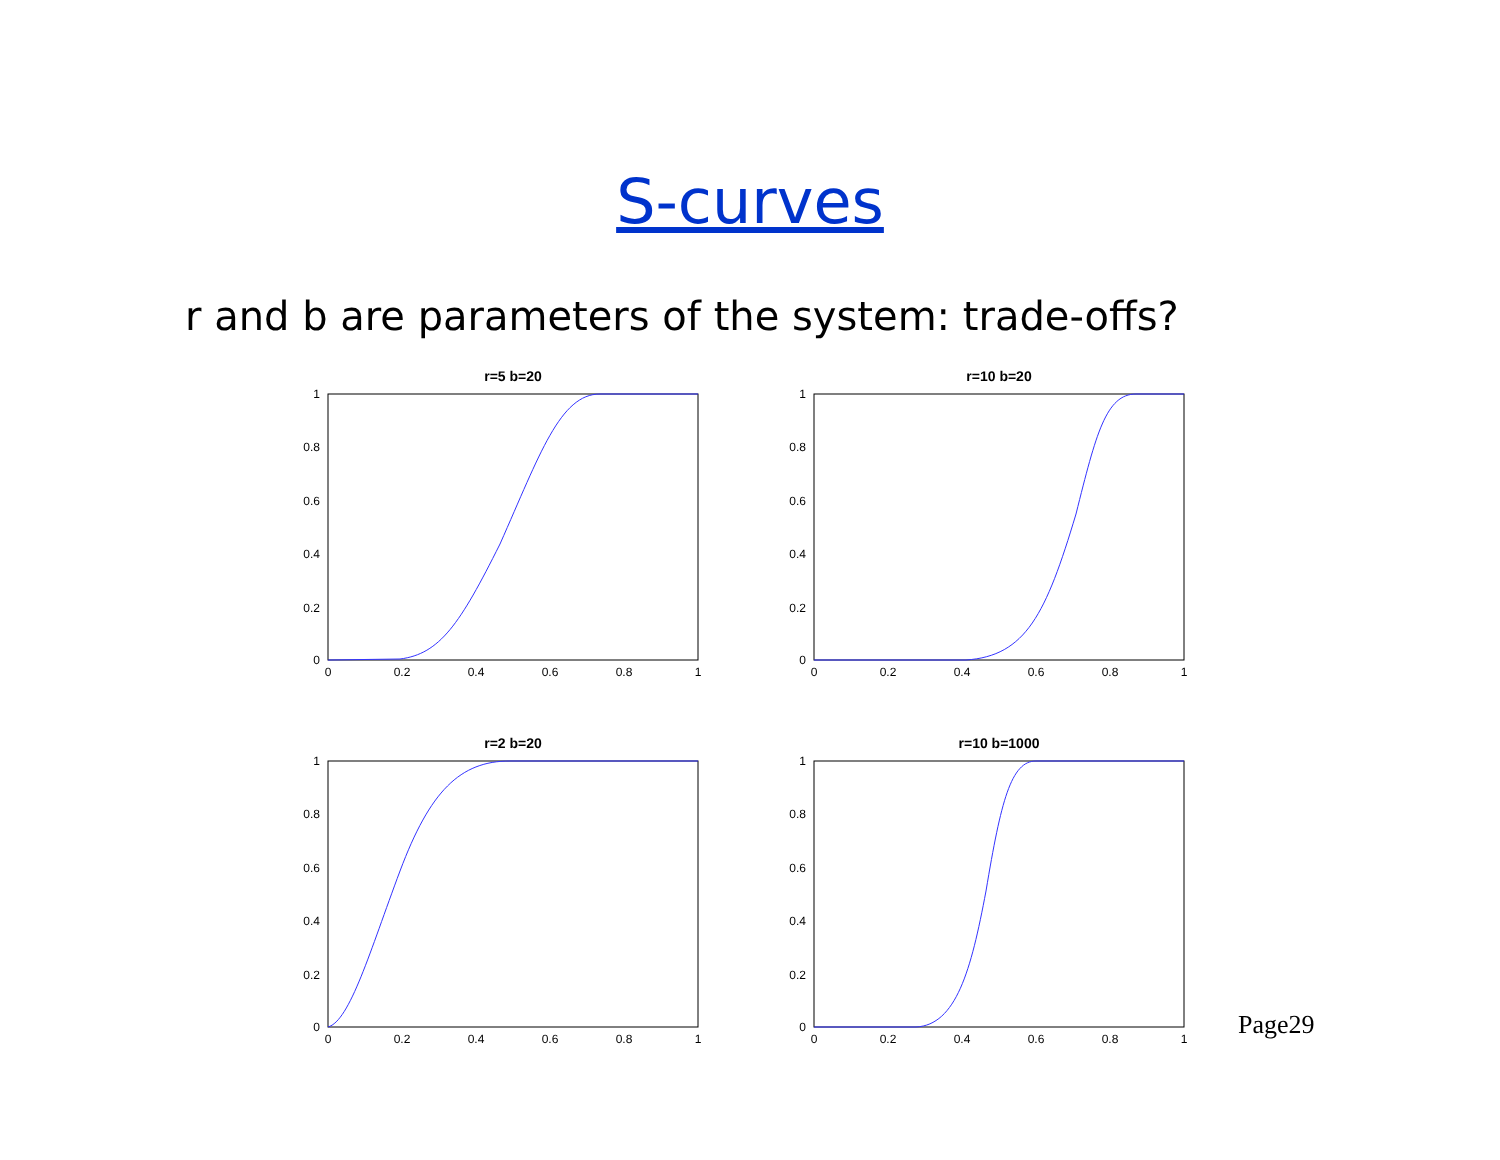S-curves
r and b are parameters of the system: trade-offs?
r=5 b=20
1
0.8
0.6
0.4
0.2
0
0
0.2
0.4
0.6
0.8
1
r=10 b=20
1
0.8
0.6
0.4
0.2
0
0
0.2
0.4
0.6
0.8
1
r=2 b=20
1
0.8
0.6
0.4
0.2
0
0
0.2
0.4
0.6
0.8
1
r=10 b=1000
1
0.8
0.6
0.4
0.2
0
0
0.2
0.4
0.6
0.8
1
Page29